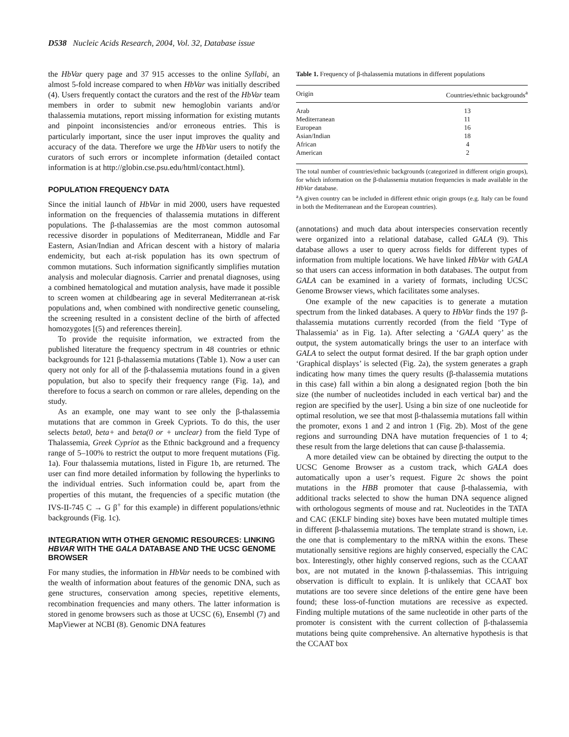D538 Nucleic Acids Research, 2004, Vol. 32, Database issue
the HbVar query page and 37 915 accesses to the online Syllabi, an almost 5-fold increase compared to when HbVar was initially described (4). Users frequently contact the curators and the rest of the HbVar team members in order to submit new hemoglobin variants and/or thalassemia mutations, report missing information for existing mutants and pinpoint inconsistencies and/or erroneous entries. This is particularly important, since the user input improves the quality and accuracy of the data. Therefore we urge the HbVar users to notify the curators of such errors or incomplete information (detailed contact information is at http://globin.cse.psu.edu/html/contact.html).
POPULATION FREQUENCY DATA
Since the initial launch of HbVar in mid 2000, users have requested information on the frequencies of thalassemia mutations in different populations. The β-thalassemias are the most common autosomal recessive disorder in populations of Mediterranean, Middle and Far Eastern, Asian/Indian and African descent with a history of malaria endemicity, but each at-risk population has its own spectrum of common mutations. Such information significantly simplifies mutation analysis and molecular diagnosis. Carrier and prenatal diagnoses, using a combined hematological and mutation analysis, have made it possible to screen women at childbearing age in several Mediterranean at-risk populations and, when combined with nondirective genetic counseling, the screening resulted in a consistent decline of the birth of affected homozygotes [(5) and references therein].
To provide the requisite information, we extracted from the published literature the frequency spectrum in 48 countries or ethnic backgrounds for 121 β-thalassemia mutations (Table 1). Now a user can query not only for all of the β-thalassemia mutations found in a given population, but also to specify their frequency range (Fig. 1a), and therefore to focus a search on common or rare alleles, depending on the study.
As an example, one may want to see only the β-thalassemia mutations that are common in Greek Cypriots. To do this, the user selects beta0, beta+ and beta(0 or + unclear) from the field Type of Thalassemia, Greek Cypriot as the Ethnic background and a frequency range of 5–100% to restrict the output to more frequent mutations (Fig. 1a). Four thalassemia mutations, listed in Figure 1b, are returned. The user can find more detailed information by following the hyperlinks to the individual entries. Such information could be, apart from the properties of this mutant, the frequencies of a specific mutation (the IVS-II-745 C → G β<sup>+</sup> for this example) in different populations/ethnic backgrounds (Fig. 1c).
INTEGRATION WITH OTHER GENOMIC RESOURCES: LINKING HBVAR WITH THE GALA DATABASE AND THE UCSC GENOME BROWSER
For many studies, the information in HbVar needs to be combined with the wealth of information about features of the genomic DNA, such as gene structures, conservation among species, repetitive elements, recombination frequencies and many others. The latter information is stored in genome browsers such as those at UCSC (6), Ensembl (7) and MapViewer at NCBI (8). Genomic DNA features
Table 1. Frequency of β-thalassemia mutations in different populations
| Origin | Countries/ethnic backgrounds<sup>a</sup> |
| --- | --- |
| Arab | 13 |
| Mediterranean | 11 |
| European | 16 |
| Asian/Indian | 18 |
| African | 4 |
| American | 2 |
The total number of countries/ethnic backgrounds (categorized in different origin groups), for which information on the β-thalassemia mutation frequencies is made available in the HbVar database.
<sup>a</sup> A given country can be included in different ethnic origin groups (e.g. Italy can be found in both the Mediterranean and the European countries).
(annotations) and much data about interspecies conservation recently were organized into a relational database, called GALA (9). This database allows a user to query across fields for different types of information from multiple locations. We have linked HbVar with GALA so that users can access information in both databases. The output from GALA can be examined in a variety of formats, including UCSC Genome Browser views, which facilitates some analyses.
One example of the new capacities is to generate a mutation spectrum from the linked databases. A query to HbVar finds the 197 β-thalassemia mutations currently recorded (from the field ‘Type of Thalassemia’ as in Fig. 1a). After selecting a ‘GALA query’ as the output, the system automatically brings the user to an interface with GALA to select the output format desired. If the bar graph option under ‘Graphical displays’ is selected (Fig. 2a), the system generates a graph indicating how many times the query results (β-thalassemia mutations in this case) fall within a bin along a designated region [both the bin size (the number of nucleotides included in each vertical bar) and the region are specified by the user]. Using a bin size of one nucleotide for optimal resolution, we see that most β-thalassemia mutations fall within the promoter, exons 1 and 2 and intron 1 (Fig. 2b). Most of the gene regions and surrounding DNA have mutation frequencies of 1 to 4; these result from the large deletions that can cause β-thalassemia.
A more detailed view can be obtained by directing the output to the UCSC Genome Browser as a custom track, which GALA does automatically upon a user’s request. Figure 2c shows the point mutations in the HBB promoter that cause β-thalassemia, with additional tracks selected to show the human DNA sequence aligned with orthologous segments of mouse and rat. Nucleotides in the TATA and CAC (EKLF binding site) boxes have been mutated multiple times in different β-thalassemia mutations. The template strand is shown, i.e. the one that is complementary to the mRNA within the exons. These mutationally sensitive regions are highly conserved, especially the CAC box. Interestingly, other highly conserved regions, such as the CCAAT box, are not mutated in the known β-thalassemias. This intriguing observation is difficult to explain. It is unlikely that CCAAT box mutations are too severe since deletions of the entire gene have been found; these loss-of-function mutations are recessive as expected. Finding multiple mutations of the same nucleotide in other parts of the promoter is consistent with the current collection of β-thalassemia mutations being quite comprehensive. An alternative hypothesis is that the CCAAT box